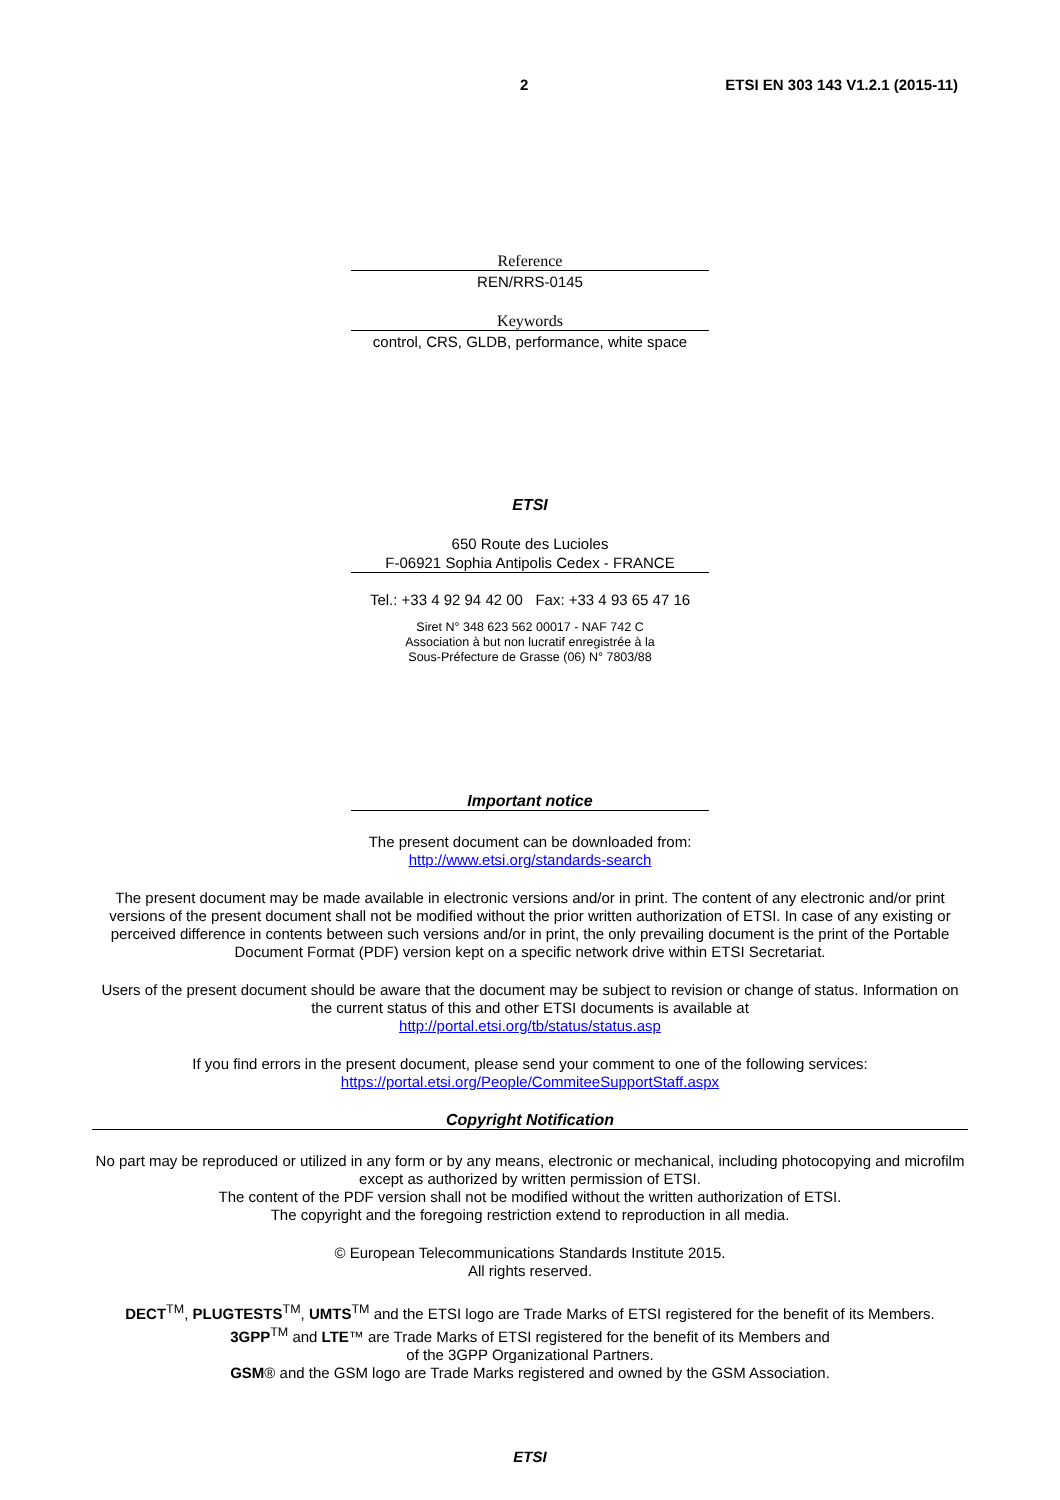2 ETSI EN 303 143 V1.2.1 (2015-11)
Reference
REN/RRS-0145
Keywords
control, CRS, GLDB, performance, white space
ETSI
650 Route des Lucioles
F-06921 Sophia Antipolis Cedex - FRANCE
Tel.: +33 4 92 94 42 00 Fax: +33 4 93 65 47 16
Siret N° 348 623 562 00017 - NAF 742 C
Association à but non lucratif enregistrée à la
Sous-Préfecture de Grasse (06) N° 7803/88
Important notice
The present document can be downloaded from:
http://www.etsi.org/standards-search
The present document may be made available in electronic versions and/or in print. The content of any electronic and/or print versions of the present document shall not be modified without the prior written authorization of ETSI. In case of any existing or perceived difference in contents between such versions and/or in print, the only prevailing document is the print of the Portable Document Format (PDF) version kept on a specific network drive within ETSI Secretariat.
Users of the present document should be aware that the document may be subject to revision or change of status. Information on the current status of this and other ETSI documents is available at
http://portal.etsi.org/tb/status/status.asp
If you find errors in the present document, please send your comment to one of the following services:
https://portal.etsi.org/People/CommiteeSupportStaff.aspx
Copyright Notification
No part may be reproduced or utilized in any form or by any means, electronic or mechanical, including photocopying and microfilm except as authorized by written permission of ETSI.
The content of the PDF version shall not be modified without the written authorization of ETSI.
The copyright and the foregoing restriction extend to reproduction in all media.
© European Telecommunications Standards Institute 2015.
All rights reserved.
DECT<sup>TM</sup>, PLUGTESTS<sup>TM</sup>, UMTS<sup>TM</sup> and the ETSI logo are Trade Marks of ETSI registered for the benefit of its Members.
3GPP<sup>TM</sup> and LTE™ are Trade Marks of ETSI registered for the benefit of its Members and
of the 3GPP Organizational Partners.
GSM® and the GSM logo are Trade Marks registered and owned by the GSM Association.
ETSI